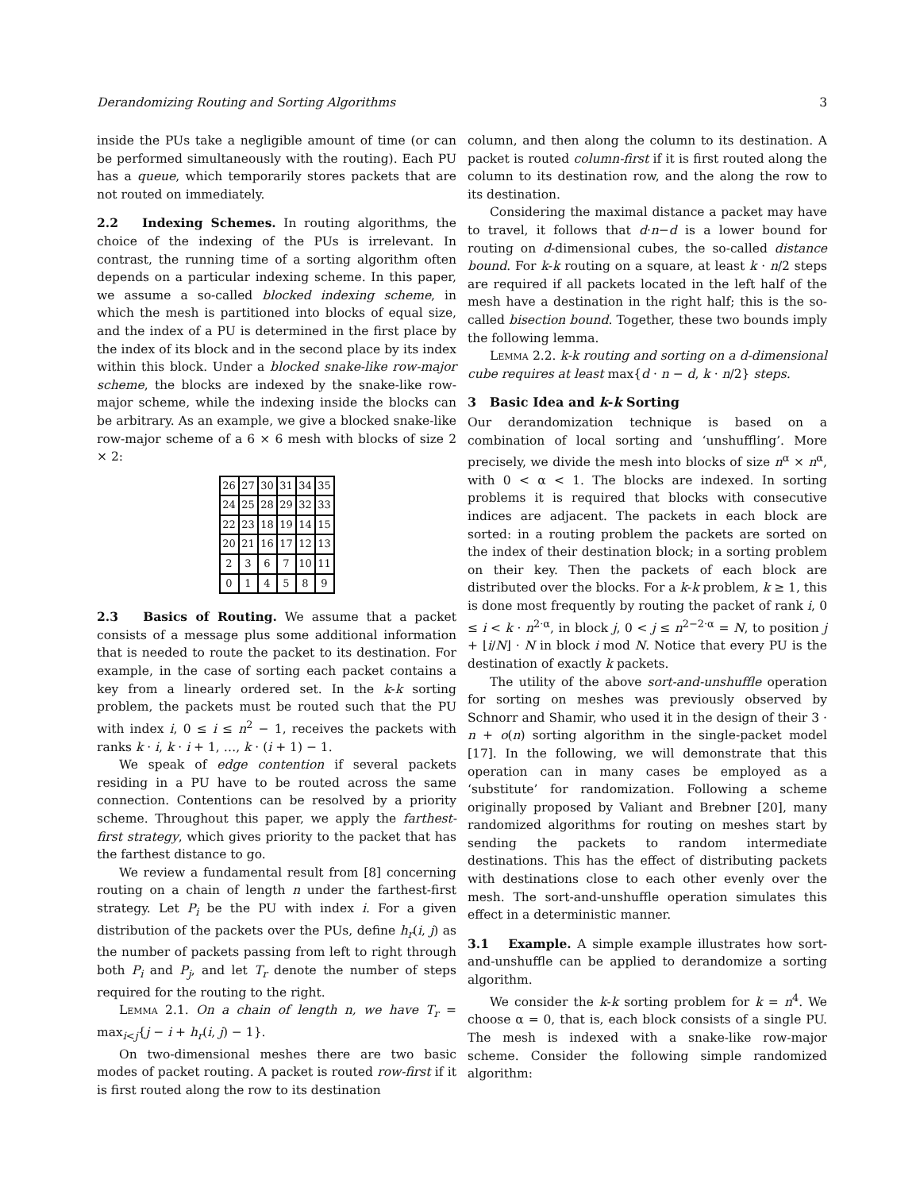Derandomizing Routing and Sorting Algorithms 3
inside the PUs take a negligible amount of time (or can be performed simultaneously with the routing). Each PU has a queue, which temporarily stores packets that are not routed on immediately.
2.2 Indexing Schemes. In routing algorithms, the choice of the indexing of the PUs is irrelevant. In contrast, the running time of a sorting algorithm often depends on a particular indexing scheme. In this paper, we assume a so-called blocked indexing scheme, in which the mesh is partitioned into blocks of equal size, and the index of a PU is determined in the first place by the index of its block and in the second place by its index within this block. Under a blocked snake-like row-major scheme, the blocks are indexed by the snake-like row-major scheme, while the indexing inside the blocks can be arbitrary. As an example, we give a blocked snake-like row-major scheme of a 6 × 6 mesh with blocks of size 2 × 2:
| 26 | 27 | 30 | 31 | 34 | 35 |
| 24 | 25 | 28 | 29 | 32 | 33 |
| 22 | 23 | 18 | 19 | 14 | 15 |
| 20 | 21 | 16 | 17 | 12 | 13 |
| 2 | 3 | 6 | 7 | 10 | 11 |
| 0 | 1 | 4 | 5 | 8 | 9 |
2.3 Basics of Routing. We assume that a packet consists of a message plus some additional information that is needed to route the packet to its destination. For example, in the case of sorting each packet contains a key from a linearly ordered set. In the k-k sorting problem, the packets must be routed such that the PU with index i, 0 ≤ i ≤ n<sup>2</sup> − 1, receives the packets with ranks k · i, k · i + 1, …, k · (i + 1) − 1.
We speak of edge contention if several packets residing in a PU have to be routed across the same connection. Contentions can be resolved by a priority scheme. Throughout this paper, we apply the farthest-first strategy, which gives priority to the packet that has the farthest distance to go.
We review a fundamental result from [8] concerning routing on a chain of length n under the farthest-first strategy. Let P<sub>i</sub> be the PU with index i. For a given distribution of the packets over the PUs, define h<sub>r</sub>(i, j) as the number of packets passing from left to right through both P<sub>i</sub> and P<sub>j</sub>, and let T<sub>r</sub> denote the number of steps required for the routing to the right.
Lemma 2.1. On a chain of length n, we have T<sub>r</sub> = max<sub>i<j</sub>{j − i + h<sub>r</sub>(i, j) − 1}.
On two-dimensional meshes there are two basic modes of packet routing. A packet is routed row-first if it is first routed along the row to its destination
column, and then along the column to its destination. A packet is routed column-first if it is first routed along the column to its destination row, and the along the row to its destination.
Considering the maximal distance a packet may have to travel, it follows that d·n−d is a lower bound for routing on d-dimensional cubes, the so-called distance bound. For k-k routing on a square, at least k · n/2 steps are required if all packets located in the left half of the mesh have a destination in the right half; this is the so-called bisection bound. Together, these two bounds imply the following lemma.
Lemma 2.2. k-k routing and sorting on a d-dimensional cube requires at least max{d · n − d, k · n/2} steps.
3 Basic Idea and k-k Sorting
Our derandomization technique is based on a combination of local sorting and ‘unshuffling’. More precisely, we divide the mesh into blocks of size n<sup>α</sup> × n<sup>α</sup>, with 0 < α < 1. The blocks are indexed. In sorting problems it is required that blocks with consecutive indices are adjacent. The packets in each block are sorted: in a routing problem the packets are sorted on the index of their destination block; in a sorting problem on their key. Then the packets of each block are distributed over the blocks. For a k-k problem, k ≥ 1, this is done most frequently by routing the packet of rank i, 0 ≤ i < k · n<sup>2·α</sup>, in block j, 0 < j ≤ n<sup>2−2·α</sup> = N, to position j + ⌊i/N⌋ · N in block i mod N. Notice that every PU is the destination of exactly k packets.
The utility of the above sort-and-unshuffle operation for sorting on meshes was previously observed by Schnorr and Shamir, who used it in the design of their 3 · n + o(n) sorting algorithm in the single-packet model [17]. In the following, we will demonstrate that this operation can in many cases be employed as a ‘substitute’ for randomization. Following a scheme originally proposed by Valiant and Brebner [20], many randomized algorithms for routing on meshes start by sending the packets to random intermediate destinations. This has the effect of distributing packets with destinations close to each other evenly over the mesh. The sort-and-unshuffle operation simulates this effect in a deterministic manner.
3.1 Example. A simple example illustrates how sort-and-unshuffle can be applied to derandomize a sorting algorithm.
We consider the k-k sorting problem for k = n<sup>4</sup>. We choose α = 0, that is, each block consists of a single PU. The mesh is indexed with a snake-like row-major scheme. Consider the following simple randomized algorithm: